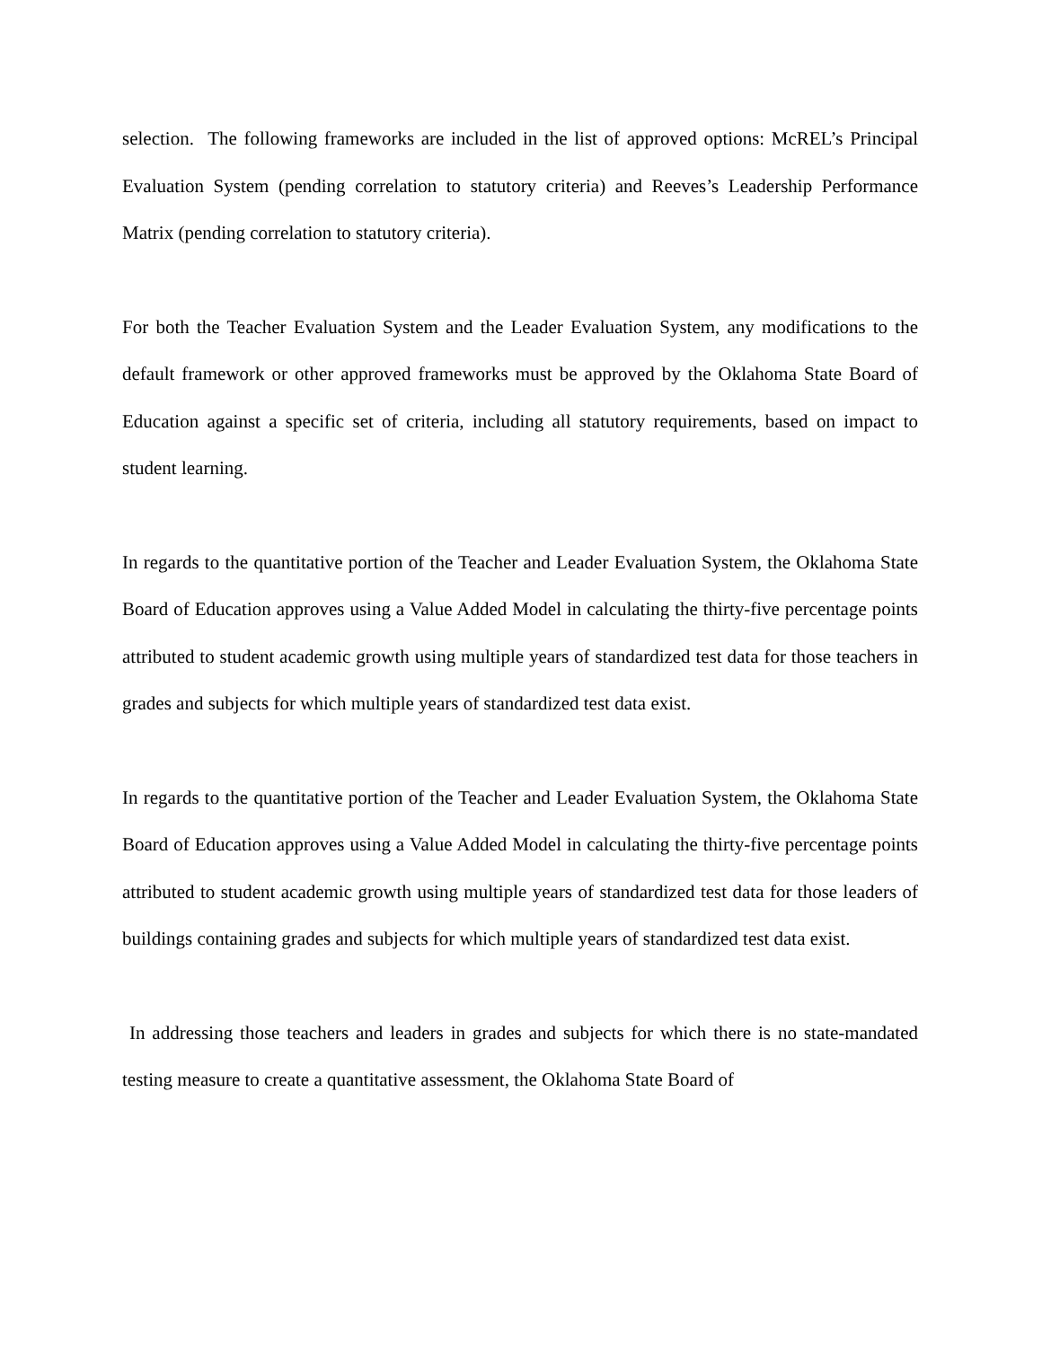selection. The following frameworks are included in the list of approved options: McREL’s Principal Evaluation System (pending correlation to statutory criteria) and Reeves’s Leadership Performance Matrix (pending correlation to statutory criteria).
For both the Teacher Evaluation System and the Leader Evaluation System, any modifications to the default framework or other approved frameworks must be approved by the Oklahoma State Board of Education against a specific set of criteria, including all statutory requirements, based on impact to student learning.
In regards to the quantitative portion of the Teacher and Leader Evaluation System, the Oklahoma State Board of Education approves using a Value Added Model in calculating the thirty-five percentage points attributed to student academic growth using multiple years of standardized test data for those teachers in grades and subjects for which multiple years of standardized test data exist.
In regards to the quantitative portion of the Teacher and Leader Evaluation System, the Oklahoma State Board of Education approves using a Value Added Model in calculating the thirty-five percentage points attributed to student academic growth using multiple years of standardized test data for those leaders of buildings containing grades and subjects for which multiple years of standardized test data exist.
In addressing those teachers and leaders in grades and subjects for which there is no state-mandated testing measure to create a quantitative assessment, the Oklahoma State Board of